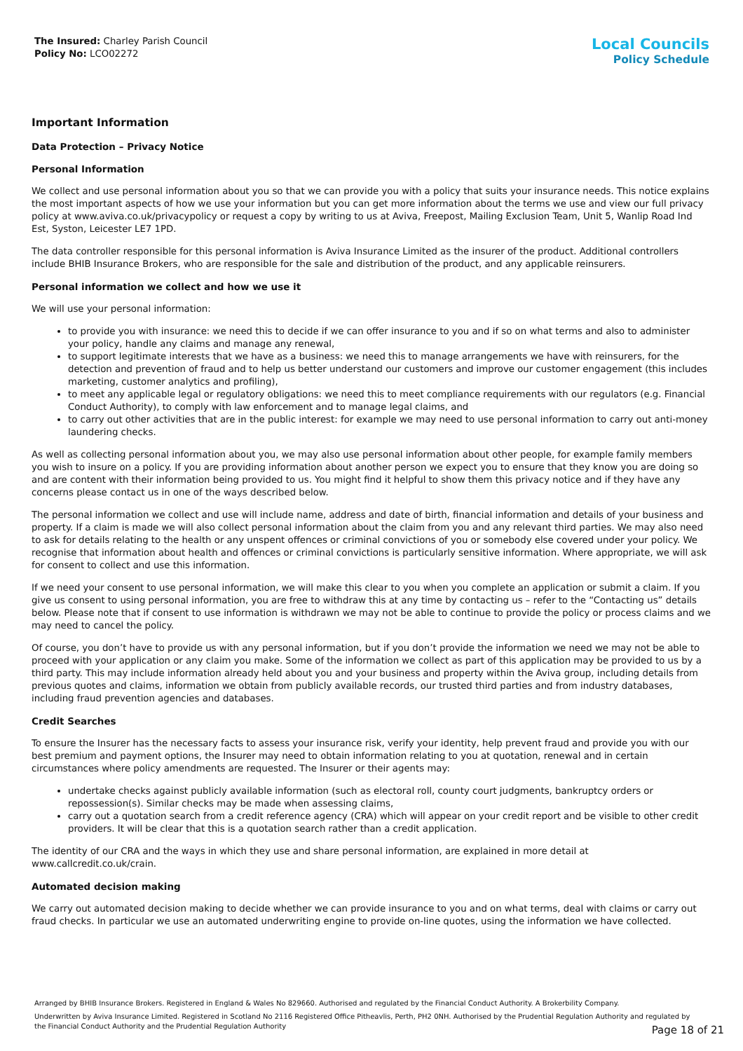The Insured: Charley Parish Council
Policy No: LCO02272
Local Councils
Policy Schedule
Important Information
Data Protection – Privacy Notice
Personal Information
We collect and use personal information about you so that we can provide you with a policy that suits your insurance needs. This notice explains the most important aspects of how we use your information but you can get more information about the terms we use and view our full privacy policy at www.aviva.co.uk/privacypolicy or request a copy by writing to us at Aviva, Freepost, Mailing Exclusion Team, Unit 5, Wanlip Road Ind Est, Syston, Leicester LE7 1PD.
The data controller responsible for this personal information is Aviva Insurance Limited as the insurer of the product. Additional controllers include BHIB Insurance Brokers, who are responsible for the sale and distribution of the product, and any applicable reinsurers.
Personal information we collect and how we use it
We will use your personal information:
to provide you with insurance: we need this to decide if we can offer insurance to you and if so on what terms and also to administer your policy, handle any claims and manage any renewal,
to support legitimate interests that we have as a business: we need this to manage arrangements we have with reinsurers, for the detection and prevention of fraud and to help us better understand our customers and improve our customer engagement (this includes marketing, customer analytics and profiling),
to meet any applicable legal or regulatory obligations: we need this to meet compliance requirements with our regulators (e.g. Financial Conduct Authority), to comply with law enforcement and to manage legal claims, and
to carry out other activities that are in the public interest: for example we may need to use personal information to carry out anti-money laundering checks.
As well as collecting personal information about you, we may also use personal information about other people, for example family members you wish to insure on a policy. If you are providing information about another person we expect you to ensure that they know you are doing so and are content with their information being provided to us. You might find it helpful to show them this privacy notice and if they have any concerns please contact us in one of the ways described below.
The personal information we collect and use will include name, address and date of birth, financial information and details of your business and property. If a claim is made we will also collect personal information about the claim from you and any relevant third parties. We may also need to ask for details relating to the health or any unspent offences or criminal convictions of you or somebody else covered under your policy. We recognise that information about health and offences or criminal convictions is particularly sensitive information. Where appropriate, we will ask for consent to collect and use this information.
If we need your consent to use personal information, we will make this clear to you when you complete an application or submit a claim. If you give us consent to using personal information, you are free to withdraw this at any time by contacting us – refer to the “Contacting us” details below. Please note that if consent to use information is withdrawn we may not be able to continue to provide the policy or process claims and we may need to cancel the policy.
Of course, you don’t have to provide us with any personal information, but if you don’t provide the information we need we may not be able to proceed with your application or any claim you make. Some of the information we collect as part of this application may be provided to us by a third party. This may include information already held about you and your business and property within the Aviva group, including details from previous quotes and claims, information we obtain from publicly available records, our trusted third parties and from industry databases, including fraud prevention agencies and databases.
Credit Searches
To ensure the Insurer has the necessary facts to assess your insurance risk, verify your identity, help prevent fraud and provide you with our best premium and payment options, the Insurer may need to obtain information relating to you at quotation, renewal and in certain circumstances where policy amendments are requested. The Insurer or their agents may:
undertake checks against publicly available information (such as electoral roll, county court judgments, bankruptcy orders or repossession(s). Similar checks may be made when assessing claims,
carry out a quotation search from a credit reference agency (CRA) which will appear on your credit report and be visible to other credit providers. It will be clear that this is a quotation search rather than a credit application.
The identity of our CRA and the ways in which they use and share personal information, are explained in more detail at www.callcredit.co.uk/crain.
Automated decision making
We carry out automated decision making to decide whether we can provide insurance to you and on what terms, deal with claims or carry out fraud checks. In particular we use an automated underwriting engine to provide on-line quotes, using the information we have collected.
Arranged by BHIB Insurance Brokers. Registered in England & Wales No 829660. Authorised and regulated by the Financial Conduct Authority. A Brokerbility Company.
Underwritten by Aviva Insurance Limited. Registered in Scotland No 2116 Registered Office Pitheavlis, Perth, PH2 0NH. Authorised by the Prudential Regulation Authority and regulated by the Financial Conduct Authority and the Prudential Regulation Authority
Page 18 of 21